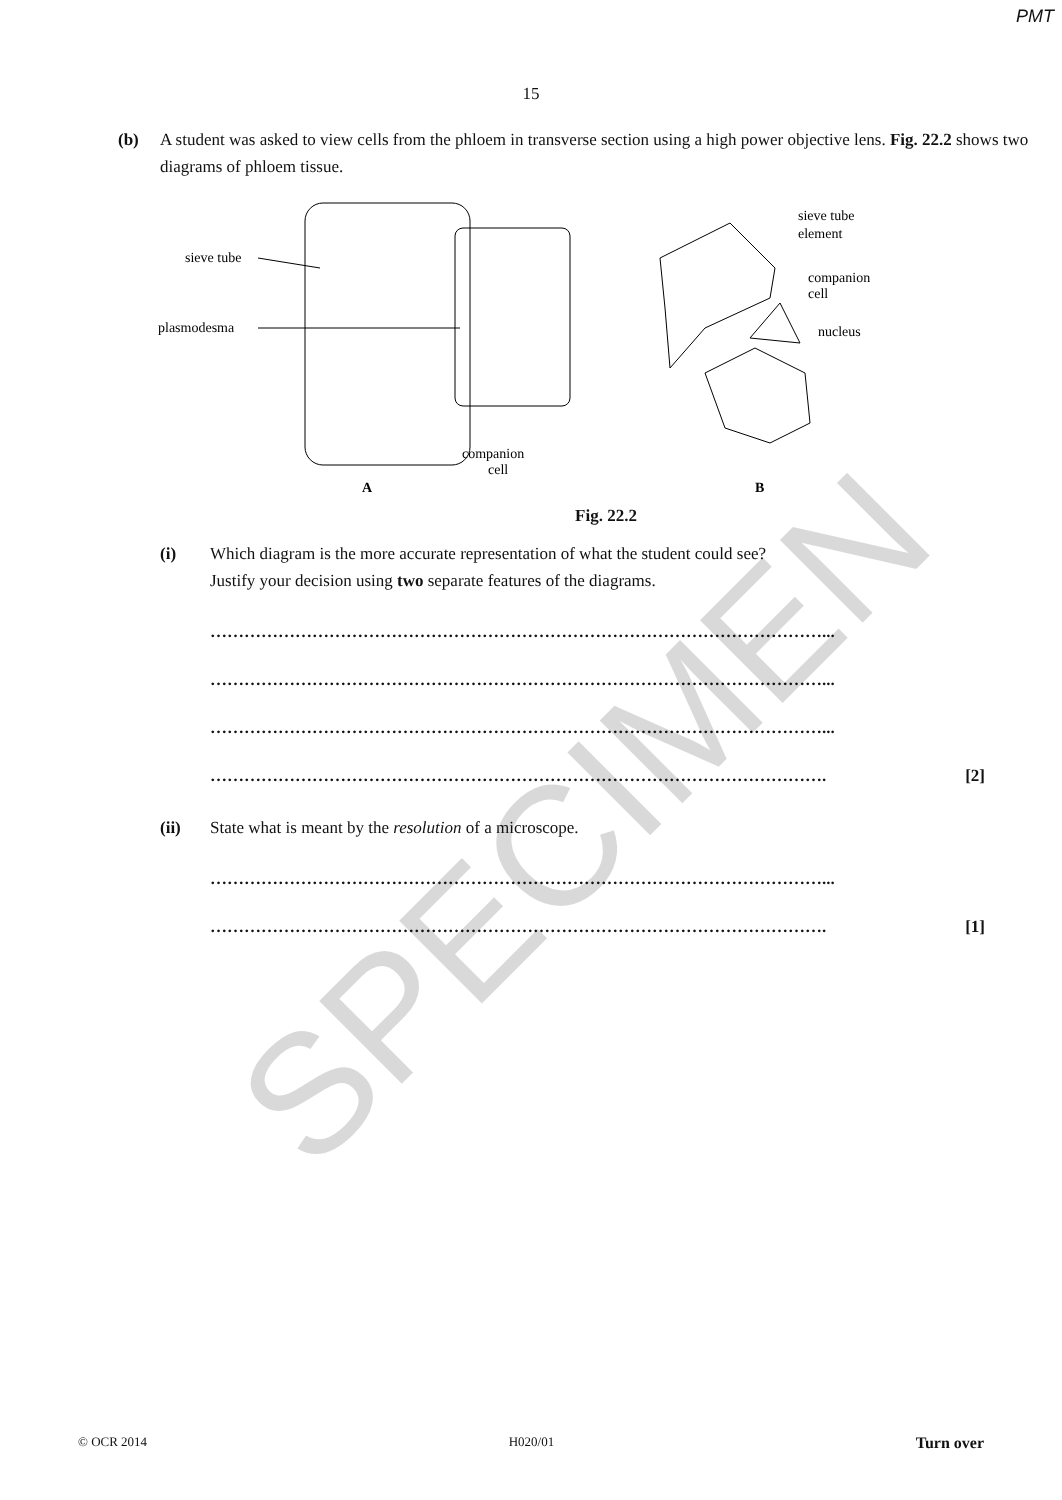PMT
15
(b) A student was asked to view cells from the phloem in transverse section using a high power objective lens. Fig. 22.2 shows two diagrams of phloem tissue.
sieve tube
plasmodesma
companion
cell
A
sieve tube
element
companion
cell
nucleus
B
Fig. 22.2
(i) Which diagram is the more accurate representation of what the student could see?
Justify your decision using two separate features of the diagrams.
………………………………………………………………………………………………...
………………………………………………………………………………………………...
………………………………………………………………………………………………...
………………………………………………………………………………………………. [2]
(ii) State what is meant by the resolution of a microscope.
………………………………………………………………………………………………...
………………………………………………………………………………………………. [1]
SPECIMEN
© OCR 2014 H020/01 Turn over